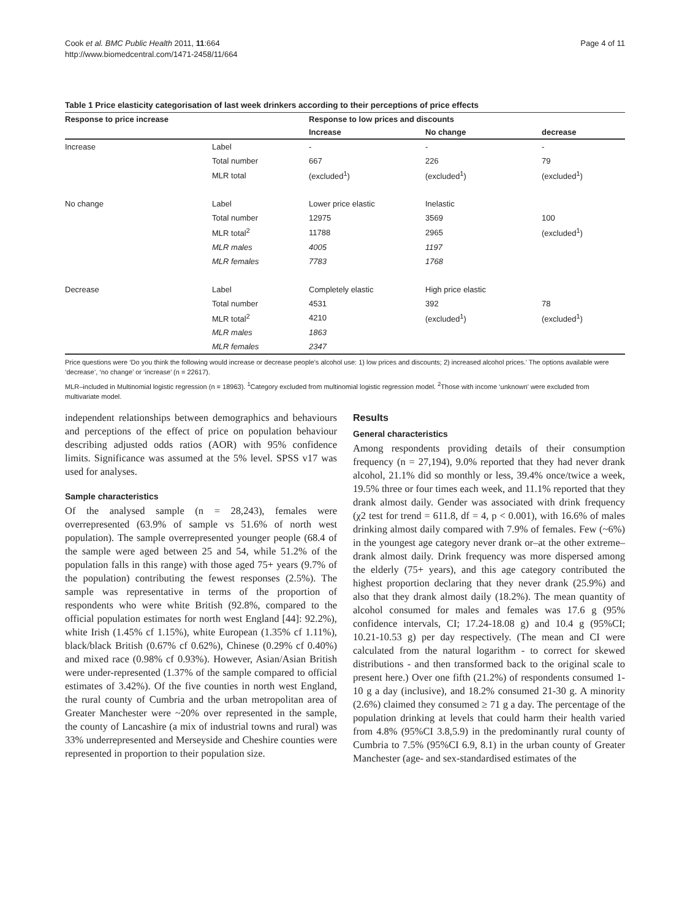Cook et al. BMC Public Health 2011, 11:664
http://www.biomedcentral.com/1471-2458/11/664
Page 4 of 11
Table 1 Price elasticity categorisation of last week drinkers according to their perceptions of price effects
| Response to price increase | | Response to low prices and discounts | | |
| --- | --- | --- | --- | --- |
| | | Increase | No change | decrease |
| Increase | Label | - | - | - |
| | Total number | 667 | 226 | 79 |
| | MLR total | (excluded<sup>1</sup>) | (excluded<sup>1</sup>) | (excluded<sup>1</sup>) |
| No change | Label | Lower price elastic | Inelastic | |
| | Total number | 12975 | 3569 | 100 |
| | MLR total<sup>2</sup> | 11788 | 2965 | (excluded<sup>1</sup>) |
| | MLR males | 4005 | 1197 | |
| | MLR females | 7783 | 1768 | |
| Decrease | Label | Completely elastic | High price elastic | |
| | Total number | 4531 | 392 | 78 |
| | MLR total<sup>2</sup> | 4210 | (excluded<sup>1</sup>) | (excluded<sup>1</sup>) |
| | MLR males | 1863 | | |
| | MLR females | 2347 | | |
Price questions were ‘Do you think the following would increase or decrease people’s alcohol use: 1) low prices and discounts; 2) increased alcohol prices.’ The options available were ‘decrease’, ‘no change’ or ‘increase’ (n = 22617).
MLR–included in Multinomial logistic regression (n = 18963). <sup>1</sup>Category excluded from multinomial logistic regression model. <sup>2</sup>Those with income ‘unknown’ were excluded from multivariate model.
independent relationships between demographics and behaviours and perceptions of the effect of price on population behaviour describing adjusted odds ratios (AOR) with 95% confidence limits. Significance was assumed at the 5% level. SPSS v17 was used for analyses.
Sample characteristics
Of the analysed sample (n = 28,243), females were overrepresented (63.9% of sample vs 51.6% of north west population). The sample overrepresented younger people (68.4 of the sample were aged between 25 and 54, while 51.2% of the population falls in this range) with those aged 75+ years (9.7% of the population) contributing the fewest responses (2.5%). The sample was representative in terms of the proportion of respondents who were white British (92.8%, compared to the official population estimates for north west England [44]: 92.2%), white Irish (1.45% cf 1.15%), white European (1.35% cf 1.11%), black/black British (0.67% cf 0.62%), Chinese (0.29% cf 0.40%) and mixed race (0.98% cf 0.93%). However, Asian/Asian British were under-represented (1.37% of the sample compared to official estimates of 3.42%). Of the five counties in north west England, the rural county of Cumbria and the urban metropolitan area of Greater Manchester were ~20% over represented in the sample, the county of Lancashire (a mix of industrial towns and rural) was 33% underrepresented and Merseyside and Cheshire counties were represented in proportion to their population size.
Results
General characteristics
Among respondents providing details of their consumption frequency (n = 27,194), 9.0% reported that they had never drank alcohol, 21.1% did so monthly or less, 39.4% once/twice a week, 19.5% three or four times each week, and 11.1% reported that they drank almost daily. Gender was associated with drink frequency (χ2 test for trend = 611.8, df = 4, p < 0.001), with 16.6% of males drinking almost daily compared with 7.9% of females. Few (~6%) in the youngest age category never drank or–at the other extreme–drank almost daily. Drink frequency was more dispersed among the elderly (75+ years), and this age category contributed the highest proportion declaring that they never drank (25.9%) and also that they drank almost daily (18.2%). The mean quantity of alcohol consumed for males and females was 17.6 g (95% confidence intervals, CI; 17.24-18.08 g) and 10.4 g (95%CI; 10.21-10.53 g) per day respectively. (The mean and CI were calculated from the natural logarithm - to correct for skewed distributions - and then transformed back to the original scale to present here.) Over one fifth (21.2%) of respondents consumed 1-10 g a day (inclusive), and 18.2% consumed 21-30 g. A minority (2.6%) claimed they consumed ≥ 71 g a day. The percentage of the population drinking at levels that could harm their health varied from 4.8% (95%CI 3.8,5.9) in the predominantly rural county of Cumbria to 7.5% (95%CI 6.9, 8.1) in the urban county of Greater Manchester (age- and sex-standardised estimates of the